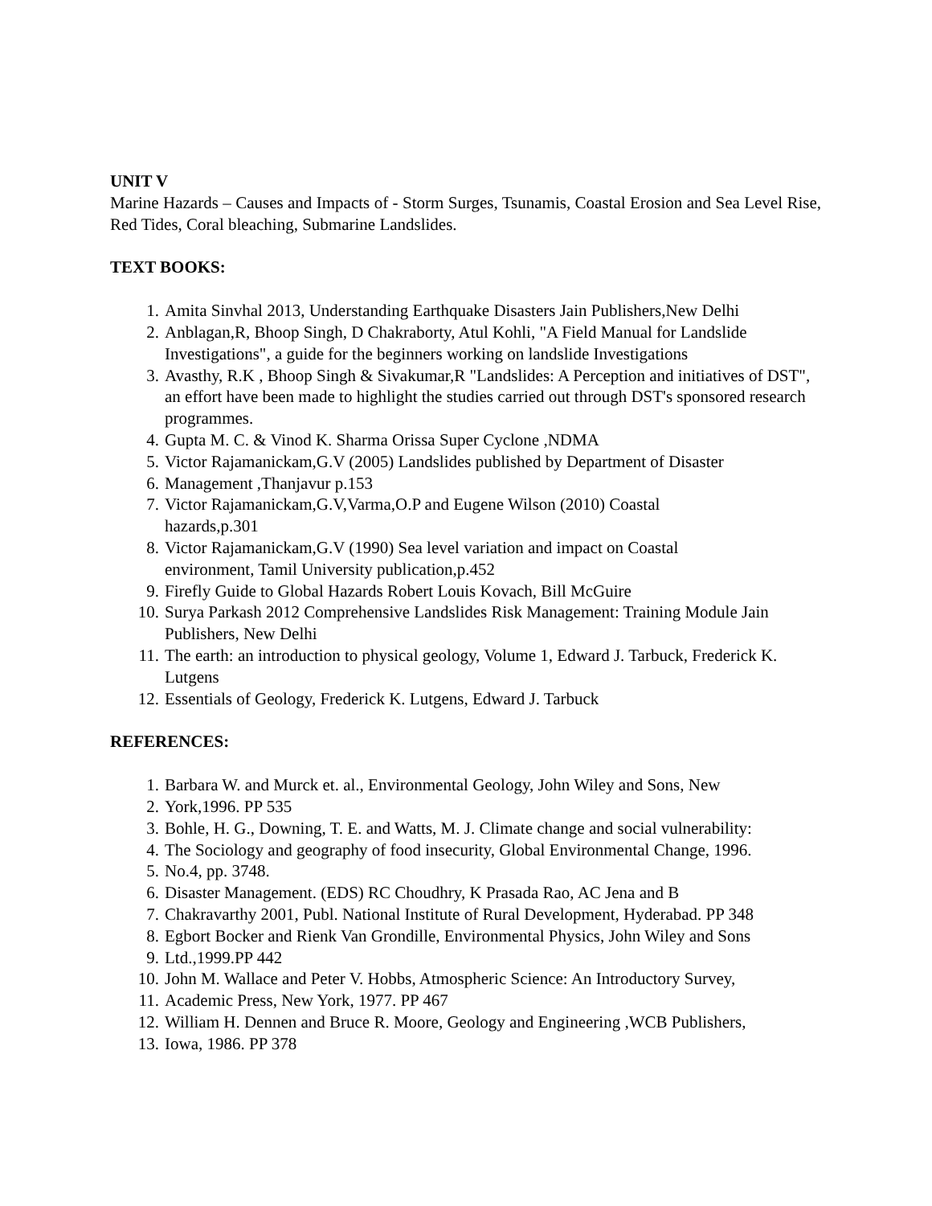UNIT V
Marine Hazards – Causes and Impacts of - Storm Surges, Tsunamis, Coastal Erosion and Sea Level Rise, Red Tides, Coral bleaching, Submarine Landslides.
TEXT BOOKS:
1. Amita Sinvhal 2013, Understanding Earthquake Disasters Jain Publishers,New Delhi
2. Anblagan,R, Bhoop Singh, D Chakraborty, Atul Kohli, "A Field Manual for Landslide Investigations", a guide for the beginners working on landslide Investigations
3. Avasthy, R.K , Bhoop Singh & Sivakumar,R "Landslides: A Perception and initiatives of DST", an effort have been made to highlight the studies carried out through DST's sponsored research programmes.
4. Gupta M. C. & Vinod K. Sharma Orissa Super Cyclone ,NDMA
5. Victor Rajamanickam,G.V (2005) Landslides published by Department of Disaster
6. Management ,Thanjavur p.153
7. Victor Rajamanickam,G.V,Varma,O.P and Eugene Wilson (2010) Coastal
hazards,p.301
8. Victor Rajamanickam,G.V (1990) Sea level variation and impact on Coastal
environment, Tamil University publication,p.452
9. Firefly Guide to Global Hazards Robert Louis Kovach, Bill McGuire
10. Surya Parkash 2012 Comprehensive Landslides Risk Management: Training Module Jain Publishers, New Delhi
11. The earth: an introduction to physical geology, Volume 1, Edward J. Tarbuck, Frederick K. Lutgens
12. Essentials of Geology, Frederick K. Lutgens, Edward J. Tarbuck
REFERENCES:
1. Barbara W. and Murck et. al., Environmental Geology, John Wiley and Sons, New
2. York,1996. PP 535
3. Bohle, H. G., Downing, T. E. and Watts, M. J. Climate change and social vulnerability:
4. The Sociology and geography of food insecurity, Global Environmental Change, 1996.
5. No.4, pp. 3748.
6. Disaster Management. (EDS) RC Choudhry, K Prasada Rao, AC Jena and B
7. Chakravarthy 2001, Publ. National Institute of Rural Development, Hyderabad. PP 348
8. Egbort Bocker and Rienk Van Grondille, Environmental Physics, John Wiley and Sons
9. Ltd.,1999.PP 442
10. John M. Wallace and Peter V. Hobbs, Atmospheric Science: An Introductory Survey,
11. Academic Press, New York, 1977. PP 467
12. William H. Dennen and Bruce R. Moore, Geology and Engineering ,WCB Publishers,
13. Iowa, 1986. PP 378